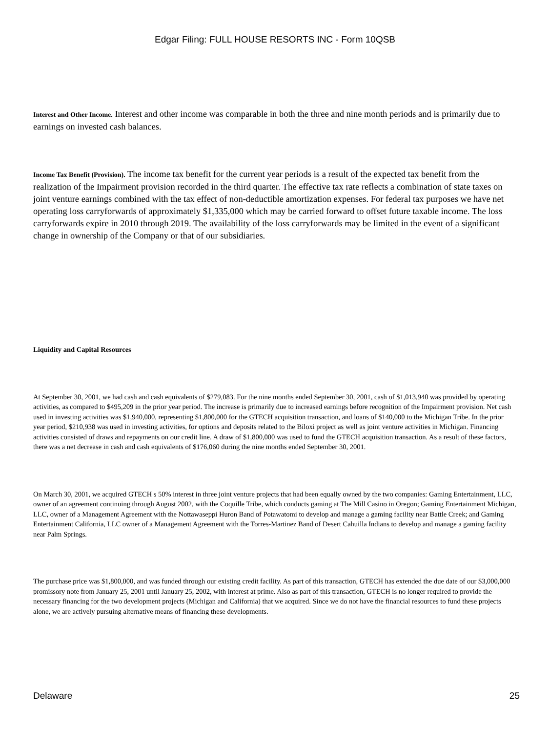Edgar Filing: FULL HOUSE RESORTS INC - Form 10QSB
Interest and Other Income. Interest and other income was comparable in both the three and nine month periods and is primarily due to earnings on invested cash balances.
Income Tax Benefit (Provision). The income tax benefit for the current year periods is a result of the expected tax benefit from the realization of the Impairment provision recorded in the third quarter. The effective tax rate reflects a combination of state taxes on joint venture earnings combined with the tax effect of non-deductible amortization expenses. For federal tax purposes we have net operating loss carryforwards of approximately $1,335,000 which may be carried forward to offset future taxable income. The loss carryforwards expire in 2010 through 2019. The availability of the loss carryforwards may be limited in the event of a significant change in ownership of the Company or that of our subsidiaries.
Liquidity and Capital Resources
At September 30, 2001, we had cash and cash equivalents of $279,083. For the nine months ended September 30, 2001, cash of $1,013,940 was provided by operating activities, as compared to $495,209 in the prior year period. The increase is primarily due to increased earnings before recognition of the Impairment provision. Net cash used in investing activities was $1,940,000, representing $1,800,000 for the GTECH acquisition transaction, and loans of $140,000 to the Michigan Tribe. In the prior year period, $210,938 was used in investing activities, for options and deposits related to the Biloxi project as well as joint venture activities in Michigan. Financing activities consisted of draws and repayments on our credit line. A draw of $1,800,000 was used to fund the GTECH acquisition transaction. As a result of these factors, there was a net decrease in cash and cash equivalents of $176,060 during the nine months ended September 30, 2001.
On March 30, 2001, we acquired GTECH s 50% interest in three joint venture projects that had been equally owned by the two companies: Gaming Entertainment, LLC, owner of an agreement continuing through August 2002, with the Coquille Tribe, which conducts gaming at The Mill Casino in Oregon; Gaming Entertainment Michigan, LLC, owner of a Management Agreement with the Nottawaseppi Huron Band of Potawatomi to develop and manage a gaming facility near Battle Creek; and Gaming Entertainment California, LLC owner of a Management Agreement with the Torres-Martinez Band of Desert Cahuilla Indians to develop and manage a gaming facility near Palm Springs.
The purchase price was $1,800,000, and was funded through our existing credit facility. As part of this transaction, GTECH has extended the due date of our $3,000,000 promissory note from January 25, 2001 until January 25, 2002, with interest at prime. Also as part of this transaction, GTECH is no longer required to provide the necessary financing for the two development projects (Michigan and California) that we acquired. Since we do not have the financial resources to fund these projects alone, we are actively pursuing alternative means of financing these developments.
Delaware 25